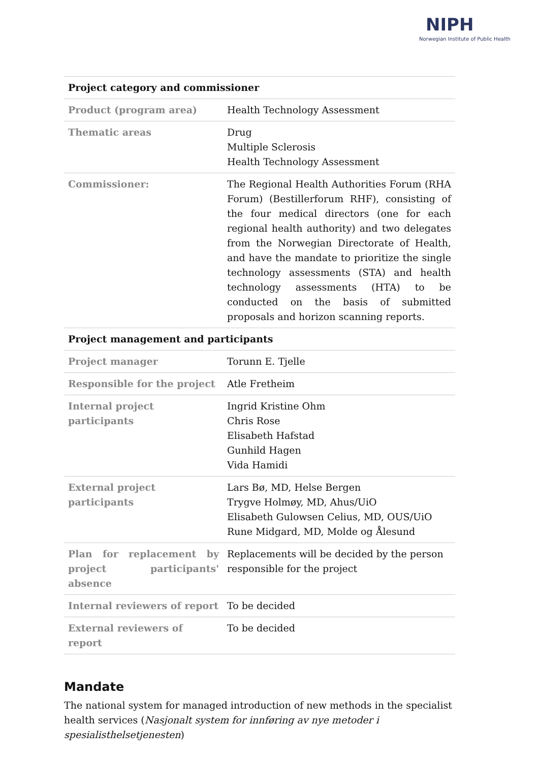NIPH
Norwegian Institute of Public Health
| Project category and commissioner | |
| --- | --- |
| Product (program area) | Health Technology Assessment |
| Thematic areas | Drug Multiple Sclerosis Health Technology Assessment |
| Commissioner: | The Regional Health Authorities Forum (RHA Forum) (Bestillerforum RHF), consisting of the four medical directors (one for each regional health authority) and two delegates from the Norwegian Directorate of Health, and have the mandate to prioritize the single technology assessments (STA) and health technology assessments (HTA) to be conducted on the basis of submitted proposals and horizon scanning reports. |
| Project management and participants | |
| Project manager | Torunn E. Tjelle |
| Responsible for the project | Atle Fretheim |
| Internal project participants | Ingrid Kristine Ohm Chris Rose Elisabeth Hafstad Gunhild Hagen Vida Hamidi |
| External project participants | Lars Bø, MD, Helse Bergen Trygve Holmøy, MD, Ahus/UiO Elisabeth Gulowsen Celius, MD, OUS/UiO Rune Midgard, MD, Molde og Ålesund |
| Plan for replacement by project participants' absence | Replacements will be decided by the person responsible for the project |
| Internal reviewers of report | To be decided |
| External reviewers of report | To be decided |
Mandate
The national system for managed introduction of new methods in the specialist health services (Nasjonalt system for innføring av nye metoder i spesialisthelsetjenesten)